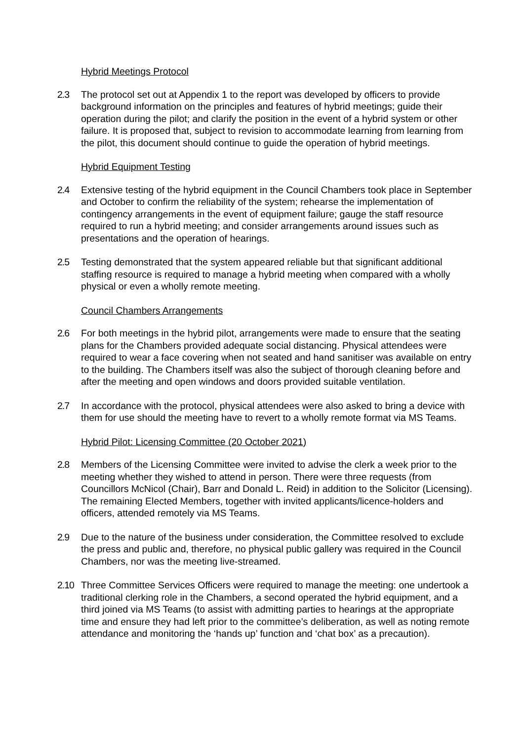Hybrid Meetings Protocol
2.3 The protocol set out at Appendix 1 to the report was developed by officers to provide background information on the principles and features of hybrid meetings; guide their operation during the pilot; and clarify the position in the event of a hybrid system or other failure. It is proposed that, subject to revision to accommodate learning from learning from the pilot, this document should continue to guide the operation of hybrid meetings.
Hybrid Equipment Testing
2.4 Extensive testing of the hybrid equipment in the Council Chambers took place in September and October to confirm the reliability of the system; rehearse the implementation of contingency arrangements in the event of equipment failure; gauge the staff resource required to run a hybrid meeting; and consider arrangements around issues such as presentations and the operation of hearings.
2.5 Testing demonstrated that the system appeared reliable but that significant additional staffing resource is required to manage a hybrid meeting when compared with a wholly physical or even a wholly remote meeting.
Council Chambers Arrangements
2.6 For both meetings in the hybrid pilot, arrangements were made to ensure that the seating plans for the Chambers provided adequate social distancing. Physical attendees were required to wear a face covering when not seated and hand sanitiser was available on entry to the building. The Chambers itself was also the subject of thorough cleaning before and after the meeting and open windows and doors provided suitable ventilation.
2.7 In accordance with the protocol, physical attendees were also asked to bring a device with them for use should the meeting have to revert to a wholly remote format via MS Teams.
Hybrid Pilot: Licensing Committee (20 October 2021)
2.8 Members of the Licensing Committee were invited to advise the clerk a week prior to the meeting whether they wished to attend in person. There were three requests (from Councillors McNicol (Chair), Barr and Donald L. Reid) in addition to the Solicitor (Licensing). The remaining Elected Members, together with invited applicants/licence-holders and officers, attended remotely via MS Teams.
2.9 Due to the nature of the business under consideration, the Committee resolved to exclude the press and public and, therefore, no physical public gallery was required in the Council Chambers, nor was the meeting live-streamed.
2.10 Three Committee Services Officers were required to manage the meeting: one undertook a traditional clerking role in the Chambers, a second operated the hybrid equipment, and a third joined via MS Teams (to assist with admitting parties to hearings at the appropriate time and ensure they had left prior to the committee’s deliberation, as well as noting remote attendance and monitoring the ‘hands up’ function and ‘chat box’ as a precaution).